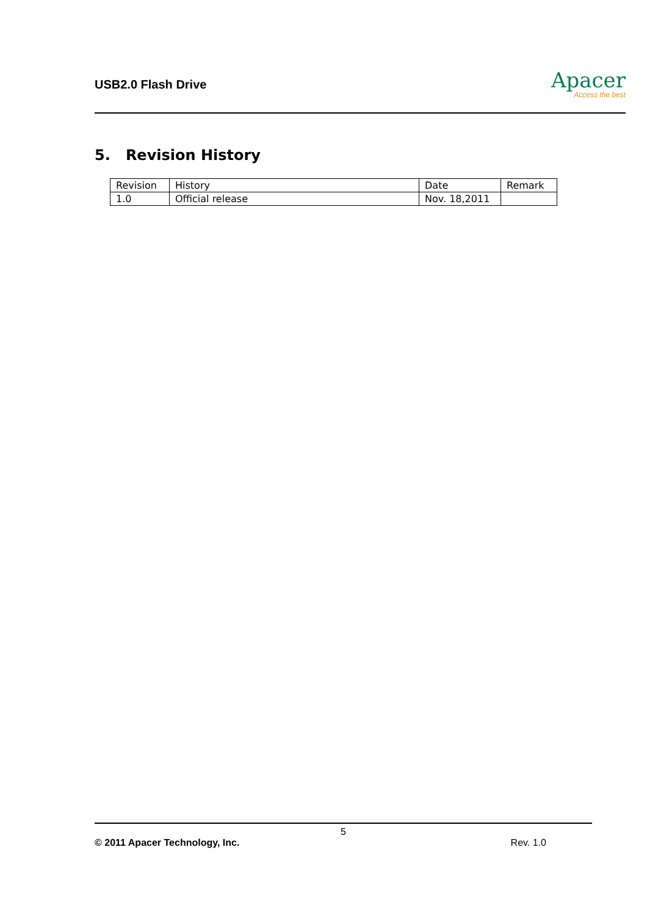USB2.0 Flash Drive
Apacer
Access the best
5. Revision History
| Revision | History | Date | Remark |
| --- | --- | --- | --- |
| 1.0 | Official release | Nov. 18,2011 | |
5
© 2011 Apacer Technology, Inc. Rev. 1.0